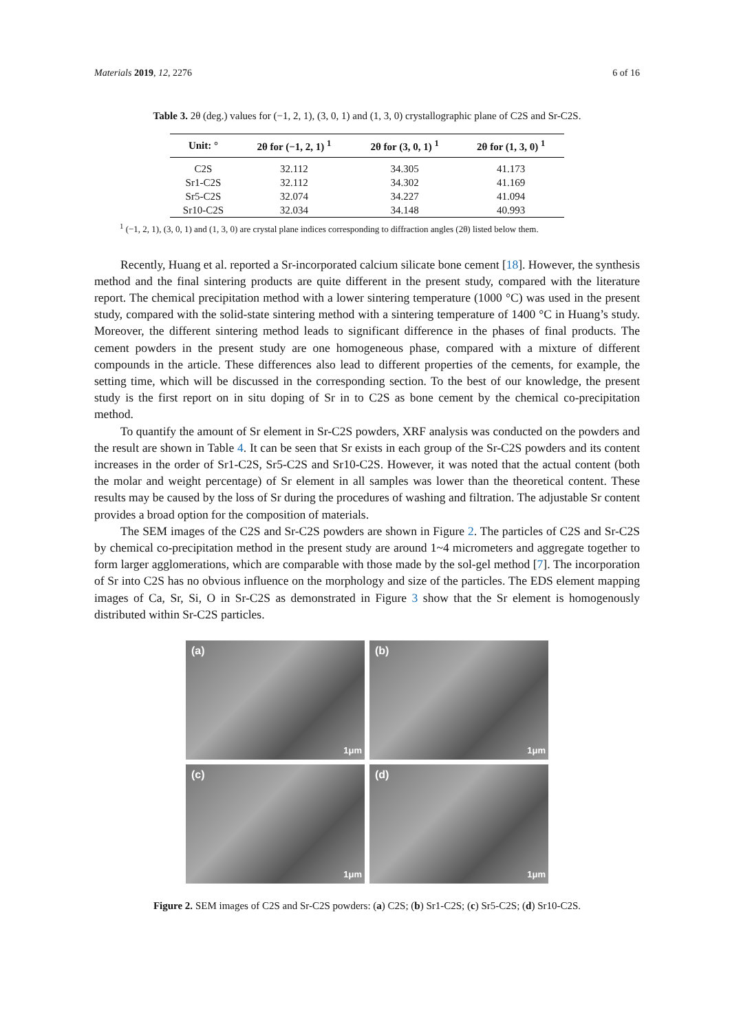Materials 2019, 12, 2276 6 of 16
Table 3. 2θ (deg.) values for (−1, 2, 1), (3, 0, 1) and (1, 3, 0) crystallographic plane of C2S and Sr-C2S.
| Unit: ° | 2θ for (−1, 2, 1) <sup>1</sup> | 2θ for (3, 0, 1) <sup>1</sup> | 2θ for (1, 3, 0) <sup>1</sup> |
| --- | --- | --- | --- |
| C2S | 32.112 | 34.305 | 41.173 |
| Sr1-C2S | 32.112 | 34.302 | 41.169 |
| Sr5-C2S | 32.074 | 34.227 | 41.094 |
| Sr10-C2S | 32.034 | 34.148 | 40.993 |
<sup>1</sup> (−1, 2, 1), (3, 0, 1) and (1, 3, 0) are crystal plane indices corresponding to diffraction angles (2θ) listed below them.
Recently, Huang et al. reported a Sr-incorporated calcium silicate bone cement [18]. However, the synthesis method and the final sintering products are quite different in the present study, compared with the literature report. The chemical precipitation method with a lower sintering temperature (1000 °C) was used in the present study, compared with the solid-state sintering method with a sintering temperature of 1400 °C in Huang’s study. Moreover, the different sintering method leads to significant difference in the phases of final products. The cement powders in the present study are one homogeneous phase, compared with a mixture of different compounds in the article. These differences also lead to different properties of the cements, for example, the setting time, which will be discussed in the corresponding section. To the best of our knowledge, the present study is the first report on in situ doping of Sr in to C2S as bone cement by the chemical co-precipitation method.
To quantify the amount of Sr element in Sr-C2S powders, XRF analysis was conducted on the powders and the result are shown in Table 4. It can be seen that Sr exists in each group of the Sr-C2S powders and its content increases in the order of Sr1-C2S, Sr5-C2S and Sr10-C2S. However, it was noted that the actual content (both the molar and weight percentage) of Sr element in all samples was lower than the theoretical content. These results may be caused by the loss of Sr during the procedures of washing and filtration. The adjustable Sr content provides a broad option for the composition of materials.
The SEM images of the C2S and Sr-C2S powders are shown in Figure 2. The particles of C2S and Sr-C2S by chemical co-precipitation method in the present study are around 1~4 micrometers and aggregate together to form larger agglomerations, which are comparable with those made by the sol-gel method [7]. The incorporation of Sr into C2S has no obvious influence on the morphology and size of the particles. The EDS element mapping images of Ca, Sr, Si, O in Sr-C2S as demonstrated in Figure 3 show that the Sr element is homogenously distributed within Sr-C2S particles.
(a)
1μm
(b)
1μm
(c)
1μm
(d)
1μm
Figure 2. SEM images of C2S and Sr-C2S powders: (a) C2S; (b) Sr1-C2S; (c) Sr5-C2S; (d) Sr10-C2S.